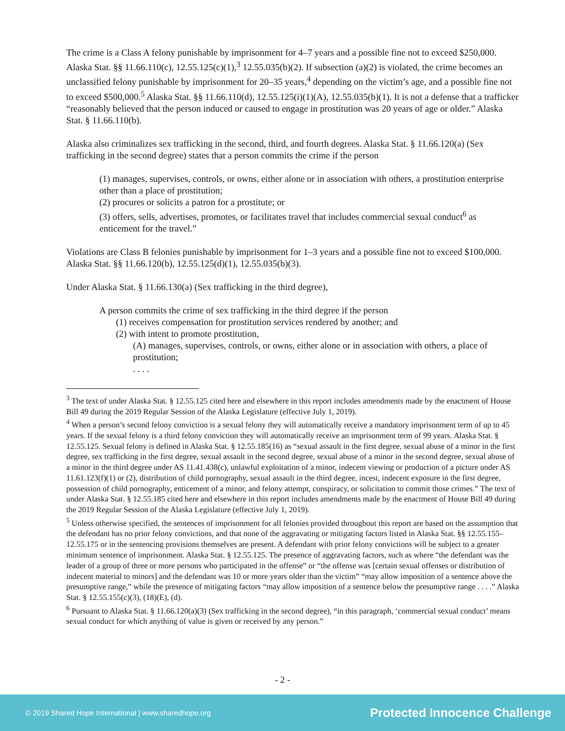The crime is a Class A felony punishable by imprisonment for 4–7 years and a possible fine not to exceed $250,000. Alaska Stat. §§ 11.66.110(c), 12.55.125(c)(1),<sup>3</sup> 12.55.035(b)(2). If subsection (a)(2) is violated, the crime becomes an unclassified felony punishable by imprisonment for 20–35 years,<sup>4</sup> depending on the victim’s age, and a possible fine not to exceed $500,000.<sup>5</sup> Alaska Stat. §§ 11.66.110(d), 12.55.125(i)(1)(A), 12.55.035(b)(1). It is not a defense that a trafficker “reasonably believed that the person induced or caused to engage in prostitution was 20 years of age or older.” Alaska Stat. § 11.66.110(b).
Alaska also criminalizes sex trafficking in the second, third, and fourth degrees. Alaska Stat. § 11.66.120(a) (Sex trafficking in the second degree) states that a person commits the crime if the person
(1) manages, supervises, controls, or owns, either alone or in association with others, a prostitution enterprise other than a place of prostitution;
(2) procures or solicits a patron for a prostitute; or
(3) offers, sells, advertises, promotes, or facilitates travel that includes commercial sexual conduct<sup>6</sup> as enticement for the travel.”
Violations are Class B felonies punishable by imprisonment for 1–3 years and a possible fine not to exceed $100,000. Alaska Stat. §§ 11.66.120(b), 12.55.125(d)(1), 12.55.035(b)(3).
Under Alaska Stat. § 11.66.130(a) (Sex trafficking in the third degree),
A person commits the crime of sex trafficking in the third degree if the person
(1) receives compensation for prostitution services rendered by another; and
(2) with intent to promote prostitution,
(A) manages, supervises, controls, or owns, either alone or in association with others, a place of prostitution;
. . . .
<sup>3</sup> The text of under Alaska Stat. § 12.55.125 cited here and elsewhere in this report includes amendments made by the enactment of House Bill 49 during the 2019 Regular Session of the Alaska Legislature (effective July 1, 2019).
<sup>4</sup> When a person’s second felony conviction is a sexual felony they will automatically receive a mandatory imprisonment term of up to 45 years. If the sexual felony is a third felony conviction they will automatically receive an imprisonment term of 99 years. Alaska Stat. § 12.55.125. Sexual felony is defined in Alaska Stat. § 12.55.185(16) as “sexual assault in the first degree, sexual abuse of a minor in the first degree, sex trafficking in the first degree, sexual assault in the second degree, sexual abuse of a minor in the second degree, sexual abuse of a minor in the third degree under AS 11.41.438(c), unlawful exploitation of a minor, indecent viewing or production of a picture under AS 11.61.123(f)(1) or (2), distribution of child pornography, sexual assault in the third degree, incest, indecent exposure in the first degree, possession of child pornography, enticement of a minor, and felony attempt, conspiracy, or solicitation to commit those crimes.” The text of under Alaska Stat. § 12.55.185 cited here and elsewhere in this report includes amendments made by the enactment of House Bill 49 during the 2019 Regular Session of the Alaska Legislature (effective July 1, 2019).
<sup>5</sup> Unless otherwise specified, the sentences of imprisonment for all felonies provided throughout this report are based on the assumption that the defendant has no prior felony convictions, and that none of the aggravating or mitigating factors listed in Alaska Stat. §§ 12.55.155–12.55.175 or in the sentencing provisions themselves are present. A defendant with prior felony convictions will be subject to a greater minimum sentence of imprisonment. Alaska Stat. § 12.55.125. The presence of aggravating factors, such as where “the defendant was the leader of a group of three or more persons who participated in the offense” or “the offense was [certain sexual offenses or distribution of indecent material to minors] and the defendant was 10 or more years older than the victim” “may allow imposition of a sentence above the presumptive range,” while the presence of mitigating factors “may allow imposition of a sentence below the presumptive range . . . .” Alaska Stat. § 12.55.155(c)(3), (18)(E), (d).
<sup>6</sup> Pursuant to Alaska Stat. § 11.66.120(a)(3) (Sex trafficking in the second degree), “in this paragraph, ‘commercial sexual conduct’ means sexual conduct for which anything of value is given or received by any person.”
- 2 -
© 2019 Shared Hope International | www.sharedhope.org Protected Innocence Challenge